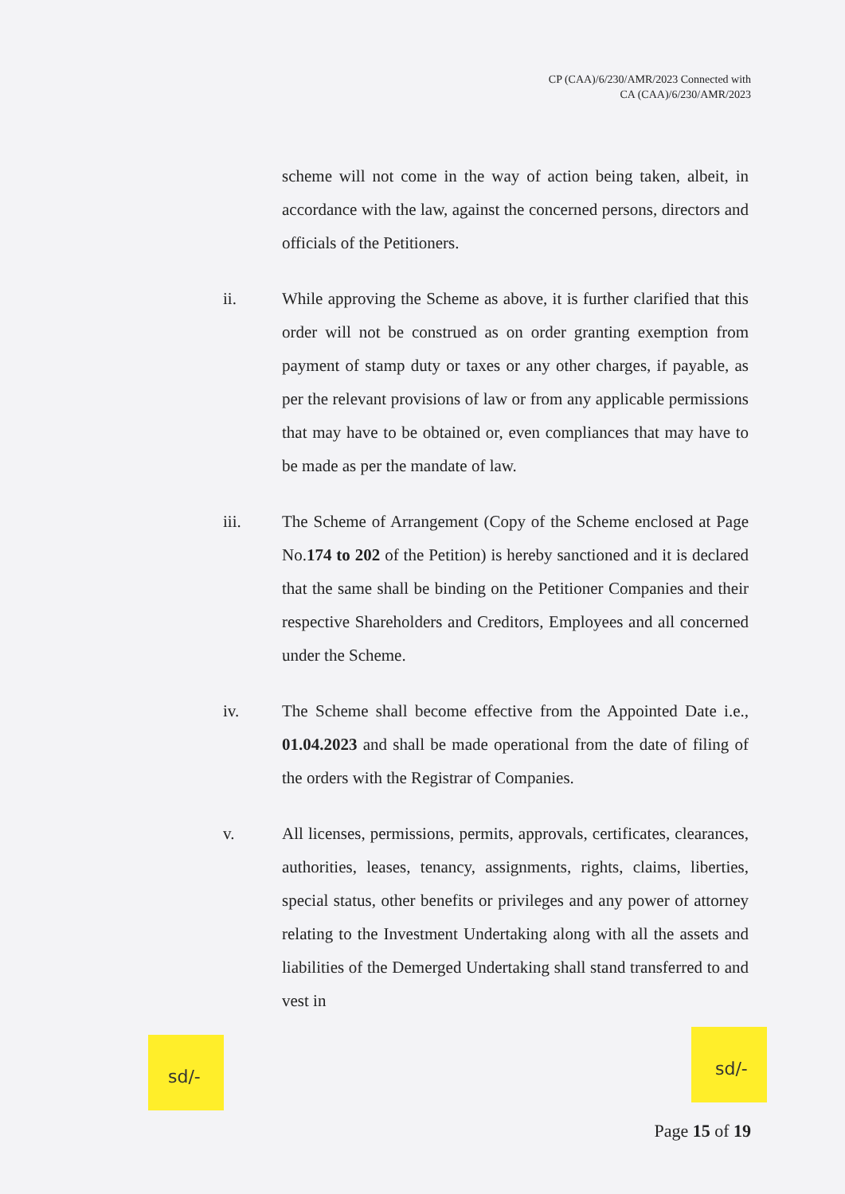CP (CAA)/6/230/AMR/2023 Connected with
CA (CAA)/6/230/AMR/2023
scheme will not come in the way of action being taken, albeit, in accordance with the law, against the concerned persons, directors and officials of the Petitioners.
ii. While approving the Scheme as above, it is further clarified that this order will not be construed as on order granting exemption from payment of stamp duty or taxes or any other charges, if payable, as per the relevant provisions of law or from any applicable permissions that may have to be obtained or, even compliances that may have to be made as per the mandate of law.
iii. The Scheme of Arrangement (Copy of the Scheme enclosed at Page No.174 to 202 of the Petition) is hereby sanctioned and it is declared that the same shall be binding on the Petitioner Companies and their respective Shareholders and Creditors, Employees and all concerned under the Scheme.
iv. The Scheme shall become effective from the Appointed Date i.e., 01.04.2023 and shall be made operational from the date of filing of the orders with the Registrar of Companies.
v. All licenses, permissions, permits, approvals, certificates, clearances, authorities, leases, tenancy, assignments, rights, claims, liberties, special status, other benefits or privileges and any power of attorney relating to the Investment Undertaking along with all the assets and liabilities of the Demerged Undertaking shall stand transferred to and vest in
sd/- sd/-
Page 15 of 19